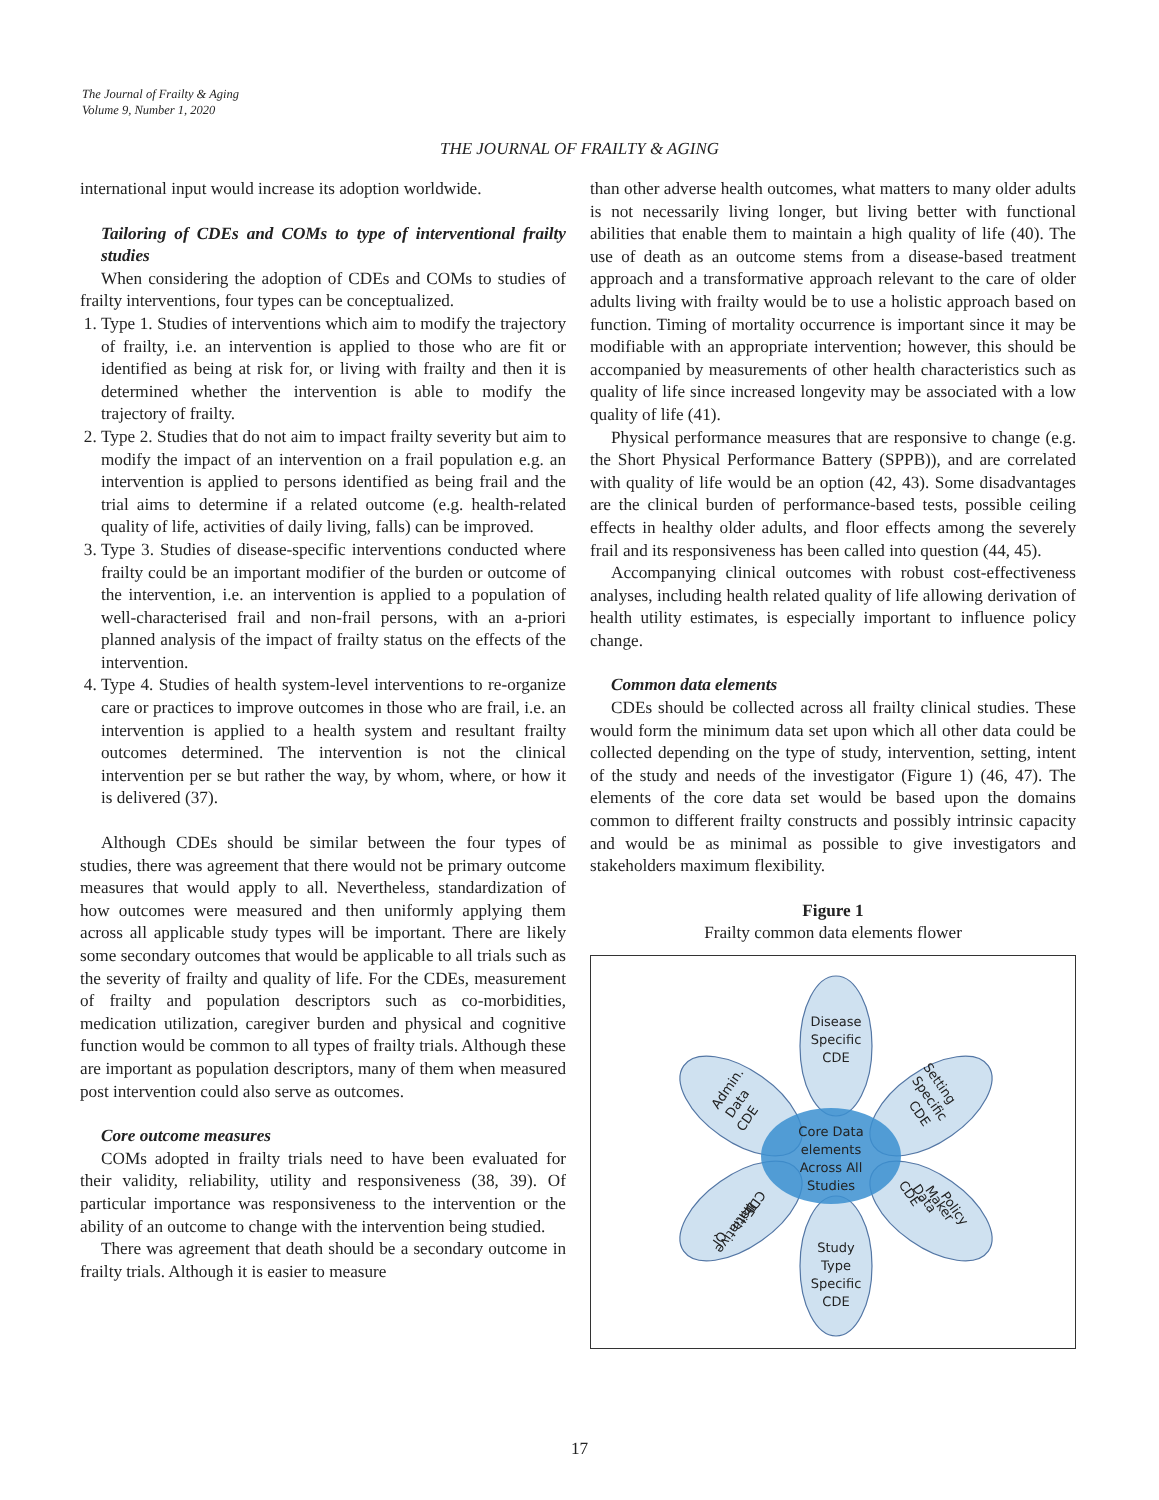The Journal of Frailty & Aging
Volume 9, Number 1, 2020
THE JOURNAL OF FRAILTY & AGING
international input would increase its adoption worldwide.
Tailoring of CDEs and COMs to type of interventional frailty studies
When considering the adoption of CDEs and COMs to studies of frailty interventions, four types can be conceptualized.
1. Type 1. Studies of interventions which aim to modify the trajectory of frailty, i.e. an intervention is applied to those who are fit or identified as being at risk for, or living with frailty and then it is determined whether the intervention is able to modify the trajectory of frailty.
2. Type 2. Studies that do not aim to impact frailty severity but aim to modify the impact of an intervention on a frail population e.g. an intervention is applied to persons identified as being frail and the trial aims to determine if a related outcome (e.g. health-related quality of life, activities of daily living, falls) can be improved.
3. Type 3. Studies of disease-specific interventions conducted where frailty could be an important modifier of the burden or outcome of the intervention, i.e. an intervention is applied to a population of well-characterised frail and non-frail persons, with an a-priori planned analysis of the impact of frailty status on the effects of the intervention.
4. Type 4. Studies of health system-level interventions to re-organize care or practices to improve outcomes in those who are frail, i.e. an intervention is applied to a health system and resultant frailty outcomes determined. The intervention is not the clinical intervention per se but rather the way, by whom, where, or how it is delivered (37).
Although CDEs should be similar between the four types of studies, there was agreement that there would not be primary outcome measures that would apply to all. Nevertheless, standardization of how outcomes were measured and then uniformly applying them across all applicable study types will be important. There are likely some secondary outcomes that would be applicable to all trials such as the severity of frailty and quality of life. For the CDEs, measurement of frailty and population descriptors such as co-morbidities, medication utilization, caregiver burden and physical and cognitive function would be common to all types of frailty trials. Although these are important as population descriptors, many of them when measured post intervention could also serve as outcomes.
Core outcome measures
COMs adopted in frailty trials need to have been evaluated for their validity, reliability, utility and responsiveness (38, 39). Of particular importance was responsiveness to the intervention or the ability of an outcome to change with the intervention being studied.
There was agreement that death should be a secondary outcome in frailty trials. Although it is easier to measure
than other adverse health outcomes, what matters to many older adults is not necessarily living longer, but living better with functional abilities that enable them to maintain a high quality of life (40). The use of death as an outcome stems from a disease-based treatment approach and a transformative approach relevant to the care of older adults living with frailty would be to use a holistic approach based on function. Timing of mortality occurrence is important since it may be modifiable with an appropriate intervention; however, this should be accompanied by measurements of other health characteristics such as quality of life since increased longevity may be associated with a low quality of life (41).
Physical performance measures that are responsive to change (e.g. the Short Physical Performance Battery (SPPB)), and are correlated with quality of life would be an option (42, 43). Some disadvantages are the clinical burden of performance-based tests, possible ceiling effects in healthy older adults, and floor effects among the severely frail and its responsiveness has been called into question (44, 45).
Accompanying clinical outcomes with robust cost-effectiveness analyses, including health related quality of life allowing derivation of health utility estimates, is especially important to influence policy change.
Common data elements
CDEs should be collected across all frailty clinical studies. These would form the minimum data set upon which all other data could be collected depending on the type of study, intervention, setting, intent of the study and needs of the investigator (Figure 1) (46, 47). The elements of the core data set would be based upon the domains common to different frailty constructs and possibly intrinsic capacity and would be as minimal as possible to give investigators and stakeholders maximum flexibility.
Figure 1
Frailty common data elements flower
Disease
Specific
CDE
Core Data
elements
Across All
Studies
Study
Type
Specific
CDE
Admin.
Data
CDE
Setting
Specific
CDE
Policy
Maker
Data
CDE
CDE
Data
Initiative
QI
17